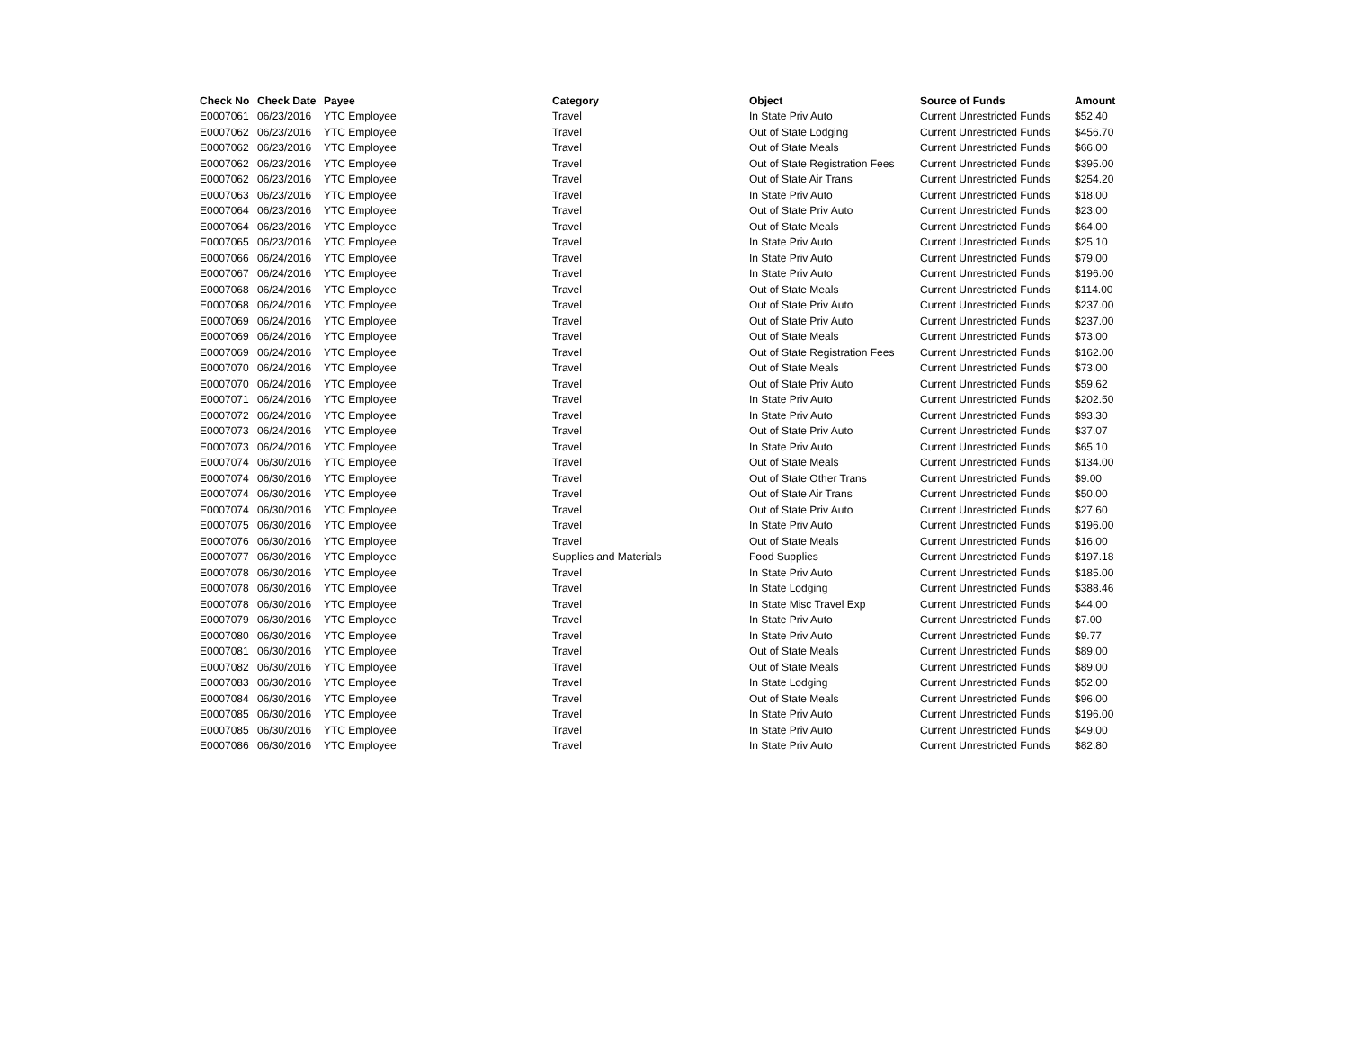| Check No | Check Date | Payee | Category | Object | Source of Funds | Amount |
| --- | --- | --- | --- | --- | --- | --- |
| E0007061 | 06/23/2016 | YTC Employee | Travel | In State Priv Auto | Current Unrestricted Funds | $52.40 |
| E0007062 | 06/23/2016 | YTC Employee | Travel | Out of State Lodging | Current Unrestricted Funds | $456.70 |
| E0007062 | 06/23/2016 | YTC Employee | Travel | Out of State Meals | Current Unrestricted Funds | $66.00 |
| E0007062 | 06/23/2016 | YTC Employee | Travel | Out of State Registration Fees | Current Unrestricted Funds | $395.00 |
| E0007062 | 06/23/2016 | YTC Employee | Travel | Out of State Air Trans | Current Unrestricted Funds | $254.20 |
| E0007063 | 06/23/2016 | YTC Employee | Travel | In State Priv Auto | Current Unrestricted Funds | $18.00 |
| E0007064 | 06/23/2016 | YTC Employee | Travel | Out of State Priv Auto | Current Unrestricted Funds | $23.00 |
| E0007064 | 06/23/2016 | YTC Employee | Travel | Out of State Meals | Current Unrestricted Funds | $64.00 |
| E0007065 | 06/23/2016 | YTC Employee | Travel | In State Priv Auto | Current Unrestricted Funds | $25.10 |
| E0007066 | 06/24/2016 | YTC Employee | Travel | In State Priv Auto | Current Unrestricted Funds | $79.00 |
| E0007067 | 06/24/2016 | YTC Employee | Travel | In State Priv Auto | Current Unrestricted Funds | $196.00 |
| E0007068 | 06/24/2016 | YTC Employee | Travel | Out of State Meals | Current Unrestricted Funds | $114.00 |
| E0007068 | 06/24/2016 | YTC Employee | Travel | Out of State Priv Auto | Current Unrestricted Funds | $237.00 |
| E0007069 | 06/24/2016 | YTC Employee | Travel | Out of State Priv Auto | Current Unrestricted Funds | $237.00 |
| E0007069 | 06/24/2016 | YTC Employee | Travel | Out of State Meals | Current Unrestricted Funds | $73.00 |
| E0007069 | 06/24/2016 | YTC Employee | Travel | Out of State Registration Fees | Current Unrestricted Funds | $162.00 |
| E0007070 | 06/24/2016 | YTC Employee | Travel | Out of State Meals | Current Unrestricted Funds | $73.00 |
| E0007070 | 06/24/2016 | YTC Employee | Travel | Out of State Priv Auto | Current Unrestricted Funds | $59.62 |
| E0007071 | 06/24/2016 | YTC Employee | Travel | In State Priv Auto | Current Unrestricted Funds | $202.50 |
| E0007072 | 06/24/2016 | YTC Employee | Travel | In State Priv Auto | Current Unrestricted Funds | $93.30 |
| E0007073 | 06/24/2016 | YTC Employee | Travel | Out of State Priv Auto | Current Unrestricted Funds | $37.07 |
| E0007073 | 06/24/2016 | YTC Employee | Travel | In State Priv Auto | Current Unrestricted Funds | $65.10 |
| E0007074 | 06/30/2016 | YTC Employee | Travel | Out of State Meals | Current Unrestricted Funds | $134.00 |
| E0007074 | 06/30/2016 | YTC Employee | Travel | Out of State Other Trans | Current Unrestricted Funds | $9.00 |
| E0007074 | 06/30/2016 | YTC Employee | Travel | Out of State Air Trans | Current Unrestricted Funds | $50.00 |
| E0007074 | 06/30/2016 | YTC Employee | Travel | Out of State Priv Auto | Current Unrestricted Funds | $27.60 |
| E0007075 | 06/30/2016 | YTC Employee | Travel | In State Priv Auto | Current Unrestricted Funds | $196.00 |
| E0007076 | 06/30/2016 | YTC Employee | Travel | Out of State Meals | Current Unrestricted Funds | $16.00 |
| E0007077 | 06/30/2016 | YTC Employee | Supplies and Materials | Food Supplies | Current Unrestricted Funds | $197.18 |
| E0007078 | 06/30/2016 | YTC Employee | Travel | In State Priv Auto | Current Unrestricted Funds | $185.00 |
| E0007078 | 06/30/2016 | YTC Employee | Travel | In State Lodging | Current Unrestricted Funds | $388.46 |
| E0007078 | 06/30/2016 | YTC Employee | Travel | In State Misc Travel Exp | Current Unrestricted Funds | $44.00 |
| E0007079 | 06/30/2016 | YTC Employee | Travel | In State Priv Auto | Current Unrestricted Funds | $7.00 |
| E0007080 | 06/30/2016 | YTC Employee | Travel | In State Priv Auto | Current Unrestricted Funds | $9.77 |
| E0007081 | 06/30/2016 | YTC Employee | Travel | Out of State Meals | Current Unrestricted Funds | $89.00 |
| E0007082 | 06/30/2016 | YTC Employee | Travel | Out of State Meals | Current Unrestricted Funds | $89.00 |
| E0007083 | 06/30/2016 | YTC Employee | Travel | In State Lodging | Current Unrestricted Funds | $52.00 |
| E0007084 | 06/30/2016 | YTC Employee | Travel | Out of State Meals | Current Unrestricted Funds | $96.00 |
| E0007085 | 06/30/2016 | YTC Employee | Travel | In State Priv Auto | Current Unrestricted Funds | $196.00 |
| E0007085 | 06/30/2016 | YTC Employee | Travel | In State Priv Auto | Current Unrestricted Funds | $49.00 |
| E0007086 | 06/30/2016 | YTC Employee | Travel | In State Priv Auto | Current Unrestricted Funds | $82.80 |